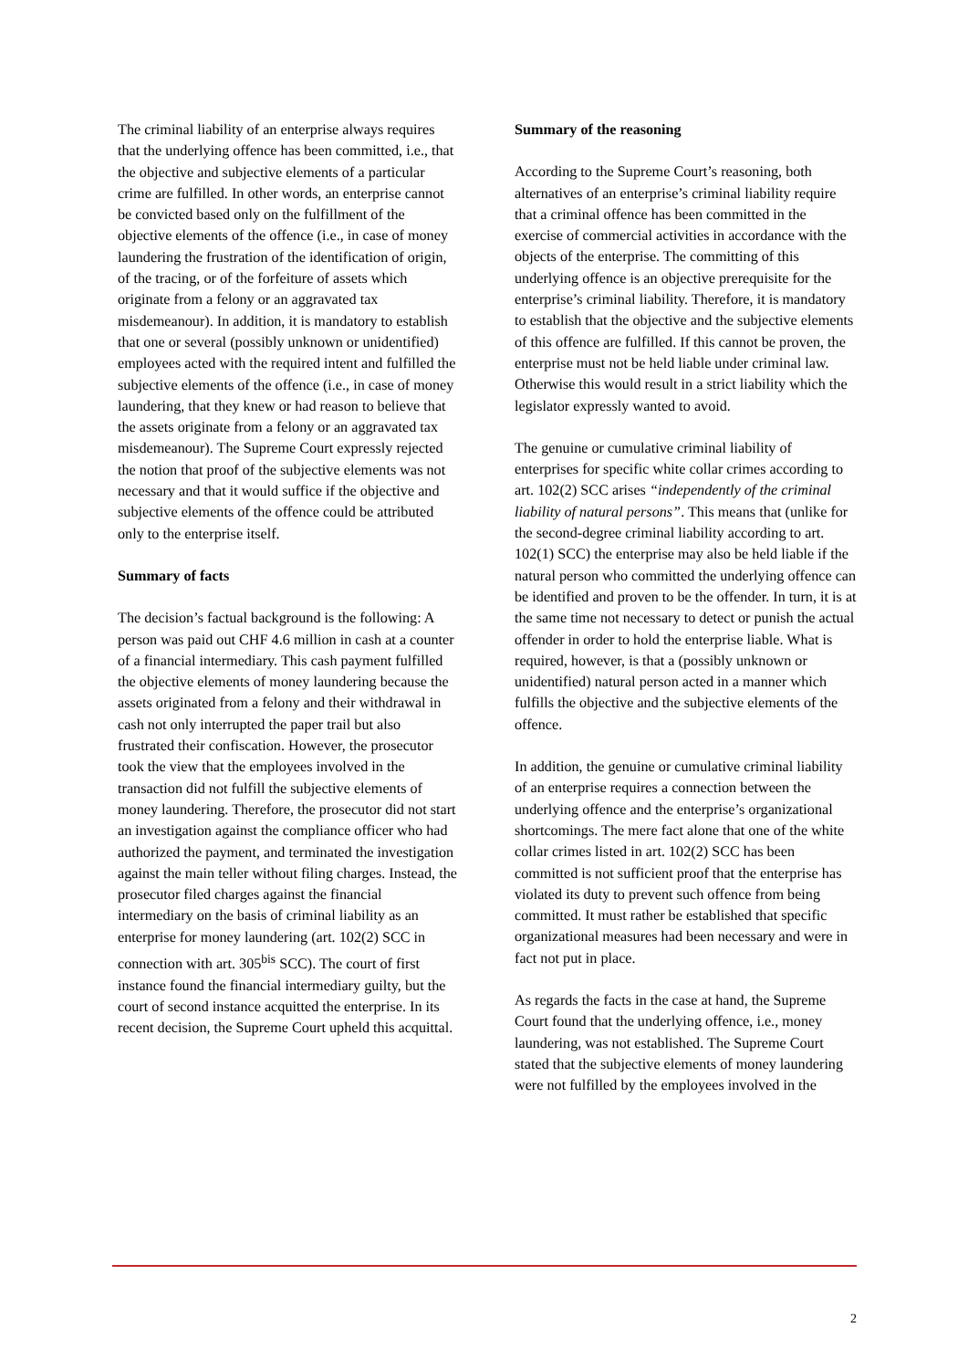The criminal liability of an enterprise always requires that the underlying offence has been committed, i.e., that the objective and subjective elements of a particular crime are fulfilled. In other words, an enterprise cannot be convicted based only on the fulfillment of the objective elements of the offence (i.e., in case of money laundering the frustration of the identification of origin, of the tracing, or of the forfeiture of assets which originate from a felony or an aggravated tax misdemeanour). In addition, it is mandatory to establish that one or several (possibly unknown or unidentified) employees acted with the required intent and fulfilled the subjective elements of the offence (i.e., in case of money laundering, that they knew or had reason to believe that the assets originate from a felony or an aggravated tax misdemeanour). The Supreme Court expressly rejected the notion that proof of the subjective elements was not necessary and that it would suffice if the objective and subjective elements of the offence could be attributed only to the enterprise itself.
Summary of facts
The decision’s factual background is the following: A person was paid out CHF 4.6 million in cash at a counter of a financial intermediary. This cash payment fulfilled the objective elements of money laundering because the assets originated from a felony and their withdrawal in cash not only interrupted the paper trail but also frustrated their confiscation. However, the prosecutor took the view that the employees involved in the transaction did not fulfill the subjective elements of money laundering. Therefore, the prosecutor did not start an investigation against the compliance officer who had authorized the payment, and terminated the investigation against the main teller without filing charges. Instead, the prosecutor filed charges against the financial intermediary on the basis of criminal liability as an enterprise for money laundering (art. 102(2) SCC in connection with art. 305<sup>bis</sup> SCC). The court of first instance found the financial intermediary guilty, but the court of second instance acquitted the enterprise. In its recent decision, the Supreme Court upheld this acquittal.
Summary of the reasoning
According to the Supreme Court’s reasoning, both alternatives of an enterprise’s criminal liability require that a criminal offence has been committed in the exercise of commercial activities in accordance with the objects of the enterprise. The committing of this underlying offence is an objective prerequisite for the enterprise’s criminal liability. Therefore, it is mandatory to establish that the objective and the subjective elements of this offence are fulfilled. If this cannot be proven, the enterprise must not be held liable under criminal law. Otherwise this would result in a strict liability which the legislator expressly wanted to avoid.
The genuine or cumulative criminal liability of enterprises for specific white collar crimes according to art. 102(2) SCC arises “independently of the criminal liability of natural persons”. This means that (unlike for the second-degree criminal liability according to art. 102(1) SCC) the enterprise may also be held liable if the natural person who committed the underlying offence can be identified and proven to be the offender. In turn, it is at the same time not necessary to detect or punish the actual offender in order to hold the enterprise liable. What is required, however, is that a (possibly unknown or unidentified) natural person acted in a manner which fulfills the objective and the subjective elements of the offence.
In addition, the genuine or cumulative criminal liability of an enterprise requires a connection between the underlying offence and the enterprise’s organizational shortcomings. The mere fact alone that one of the white collar crimes listed in art. 102(2) SCC has been committed is not sufficient proof that the enterprise has violated its duty to prevent such offence from being committed. It must rather be established that specific organizational measures had been necessary and were in fact not put in place.
As regards the facts in the case at hand, the Supreme Court found that the underlying offence, i.e., money laundering, was not established. The Supreme Court stated that the subjective elements of money laundering were not fulfilled by the employees involved in the
2